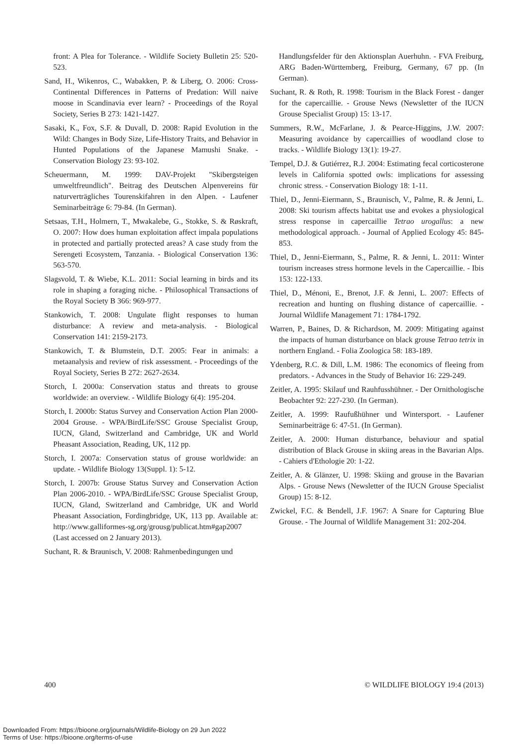front: A Plea for Tolerance. - Wildlife Society Bulletin 25: 520-523.
Sand, H., Wikenros, C., Wabakken, P. & Liberg, O. 2006: Cross-Continental Differences in Patterns of Predation: Will naive moose in Scandinavia ever learn? - Proceedings of the Royal Society, Series B 273: 1421-1427.
Sasaki, K., Fox, S.F. & Duvall, D. 2008: Rapid Evolution in the Wild: Changes in Body Size, Life-History Traits, and Behavior in Hunted Populations of the Japanese Mamushi Snake. - Conservation Biology 23: 93-102.
Scheuermann, M. 1999: DAV-Projekt "Skibergsteigen umweltfreundlich". Beitrag des Deutschen Alpenvereins für naturverträgliches Tourenskifahren in den Alpen. - Laufener Seminarbeiträge 6: 79-84. (In German).
Setsaas, T.H., Holmern, T., Mwakalebe, G., Stokke, S. & Røskraft, O. 2007: How does human exploitation affect impala populations in protected and partially protected areas? A case study from the Serengeti Ecosystem, Tanzania. - Biological Conservation 136: 563-570.
Slagsvold, T. & Wiebe, K.L. 2011: Social learning in birds and its role in shaping a foraging niche. - Philosophical Transactions of the Royal Society B 366: 969-977.
Stankowich, T. 2008: Ungulate flight responses to human disturbance: A review and meta-analysis. - Biological Conservation 141: 2159-2173.
Stankowich, T. & Blumstein, D.T. 2005: Fear in animals: a metaanalysis and review of risk assessment. - Proceedings of the Royal Society, Series B 272: 2627-2634.
Storch, I. 2000a: Conservation status and threats to grouse worldwide: an overview. - Wildlife Biology 6(4): 195-204.
Storch, I. 2000b: Status Survey and Conservation Action Plan 2000-2004 Grouse. - WPA/BirdLife/SSC Grouse Specialist Group, IUCN, Gland, Switzerland and Cambridge, UK and World Pheasant Association, Reading, UK, 112 pp.
Storch, I. 2007a: Conservation status of grouse worldwide: an update. - Wildlife Biology 13(Suppl. 1): 5-12.
Storch, I. 2007b: Grouse Status Survey and Conservation Action Plan 2006-2010. - WPA/BirdLife/SSC Grouse Specialist Group, IUCN, Gland, Switzerland and Cambridge, UK and World Pheasant Association, Fordingbridge, UK, 113 pp. Available at: http://www.galliformes-sg.org/grousg/publicat.htm#gap2007 (Last accessed on 2 January 2013).
Suchant, R. & Braunisch, V. 2008: Rahmenbedingungen und
Handlungsfelder für den Aktionsplan Auerhuhn. - FVA Freiburg, ARG Baden-Württemberg, Freiburg, Germany, 67 pp. (In German).
Suchant, R. & Roth, R. 1998: Tourism in the Black Forest - danger for the capercaillie. - Grouse News (Newsletter of the IUCN Grouse Specialist Group) 15: 13-17.
Summers, R.W., McFarlane, J. & Pearce-Higgins, J.W. 2007: Measuring avoidance by capercaillies of woodland close to tracks. - Wildlife Biology 13(1): 19-27.
Tempel, D.J. & Gutiérrez, R.J. 2004: Estimating fecal corticosterone levels in California spotted owls: implications for assessing chronic stress. - Conservation Biology 18: 1-11.
Thiel, D., Jenni-Eiermann, S., Braunisch, V., Palme, R. & Jenni, L. 2008: Ski tourism affects habitat use and evokes a physiological stress response in capercaillie Tetrao urogallus: a new methodological approach. - Journal of Applied Ecology 45: 845-853.
Thiel, D., Jenni-Eiermann, S., Palme, R. & Jenni, L. 2011: Winter tourism increases stress hormone levels in the Capercaillie. - Ibis 153: 122-133.
Thiel, D., Ménoni, E., Brenot, J.F. & Jenni, L. 2007: Effects of recreation and hunting on flushing distance of capercaillie. - Journal Wildlife Management 71: 1784-1792.
Warren, P., Baines, D. & Richardson, M. 2009: Mitigating against the impacts of human disturbance on black grouse Tetrao tetrix in northern England. - Folia Zoologica 58: 183-189.
Ydenberg, R.C. & Dill, L.M. 1986: The economics of fleeing from predators. - Advances in the Study of Behavior 16: 229-249.
Zeitler, A. 1995: Skilauf und Rauhfusshühner. - Der Ornithologische Beobachter 92: 227-230. (In German).
Zeitler, A. 1999: Raufußhühner und Wintersport. - Laufener Seminarbeiträge 6: 47-51. (In German).
Zeitler, A. 2000: Human disturbance, behaviour and spatial distribution of Black Grouse in skiing areas in the Bavarian Alps. - Cahiers d'Ethologie 20: 1-22.
Zeitler, A. & Glänzer, U. 1998: Skiing and grouse in the Bavarian Alps. - Grouse News (Newsletter of the IUCN Grouse Specialist Group) 15: 8-12.
Zwickel, F.C. & Bendell, J.F. 1967: A Snare for Capturing Blue Grouse. - The Journal of Wildlife Management 31: 202-204.
400 © WILDLIFE BIOLOGY 19:4 (2013)
Downloaded From: https://bioone.org/journals/Wildlife-Biology on 29 Jun 2022
Terms of Use: https://bioone.org/terms-of-use